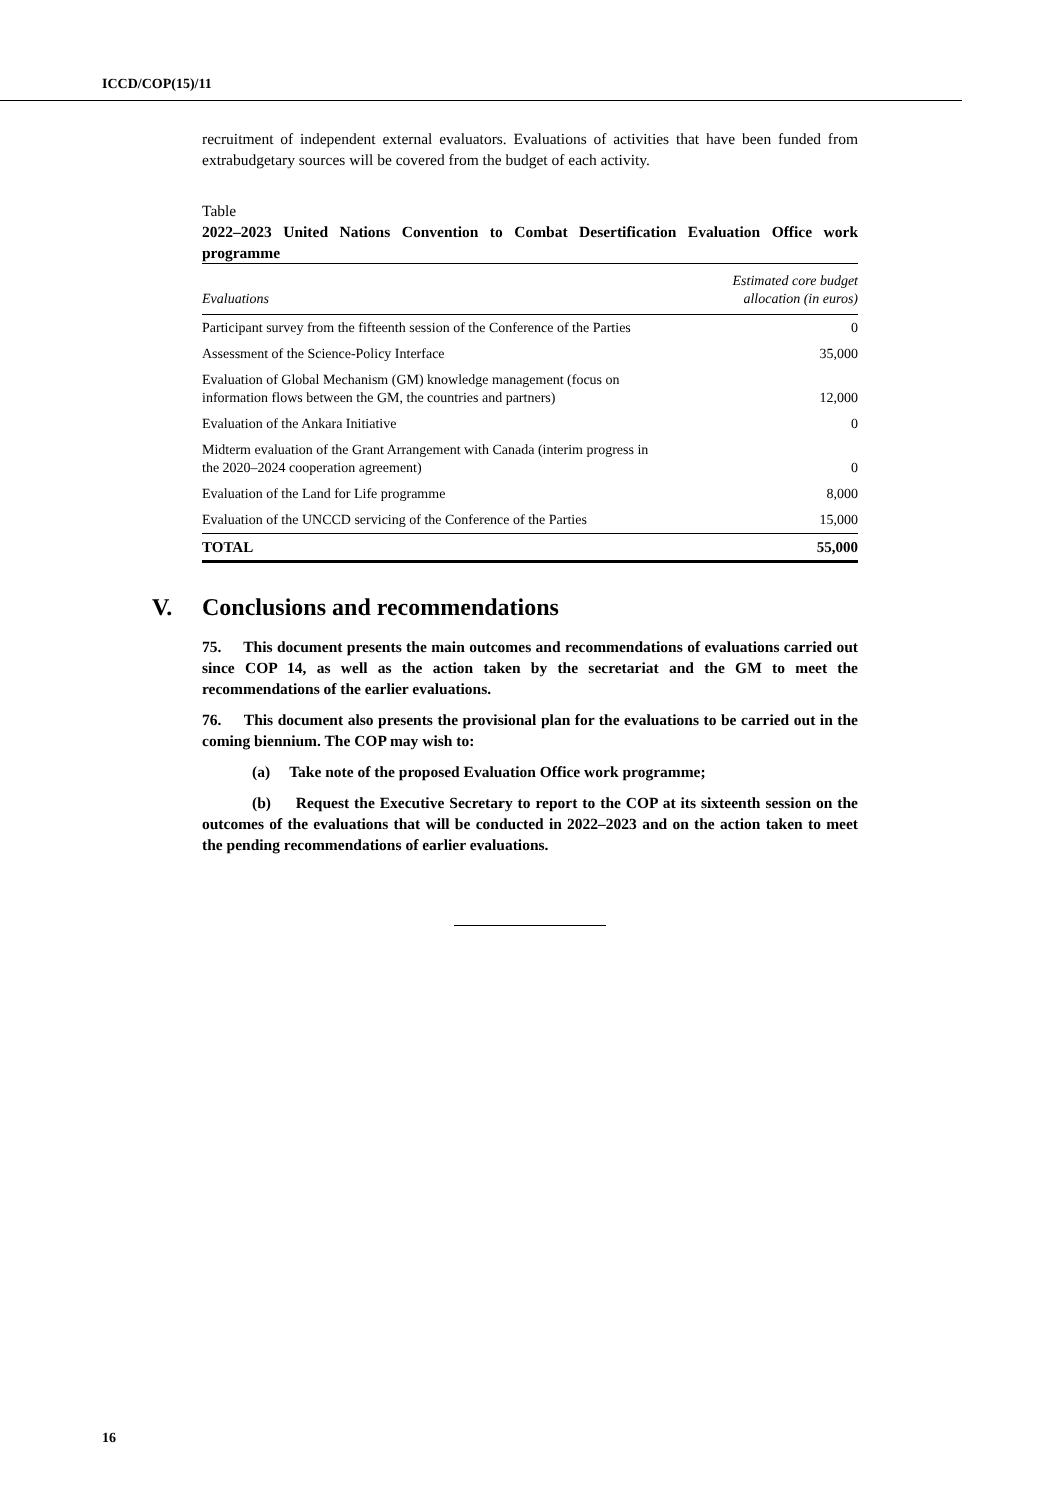ICCD/COP(15)/11
recruitment of independent external evaluators. Evaluations of activities that have been funded from extrabudgetary sources will be covered from the budget of each activity.
Table
2022–2023 United Nations Convention to Combat Desertification Evaluation Office work programme
| Evaluations | Estimated core budget allocation (in euros) |
| --- | --- |
| Participant survey from the fifteenth session of the Conference of the Parties | 0 |
| Assessment of the Science-Policy Interface | 35,000 |
| Evaluation of Global Mechanism (GM) knowledge management (focus on information flows between the GM, the countries and partners) | 12,000 |
| Evaluation of the Ankara Initiative | 0 |
| Midterm evaluation of the Grant Arrangement with Canada (interim progress in the 2020–2024 cooperation agreement) | 0 |
| Evaluation of the Land for Life programme | 8,000 |
| Evaluation of the UNCCD servicing of the Conference of the Parties | 15,000 |
| TOTAL | 55,000 |
V. Conclusions and recommendations
75. This document presents the main outcomes and recommendations of evaluations carried out since COP 14, as well as the action taken by the secretariat and the GM to meet the recommendations of the earlier evaluations.
76. This document also presents the provisional plan for the evaluations to be carried out in the coming biennium. The COP may wish to:
(a) Take note of the proposed Evaluation Office work programme;
(b) Request the Executive Secretary to report to the COP at its sixteenth session on the outcomes of the evaluations that will be conducted in 2022–2023 and on the action taken to meet the pending recommendations of earlier evaluations.
16